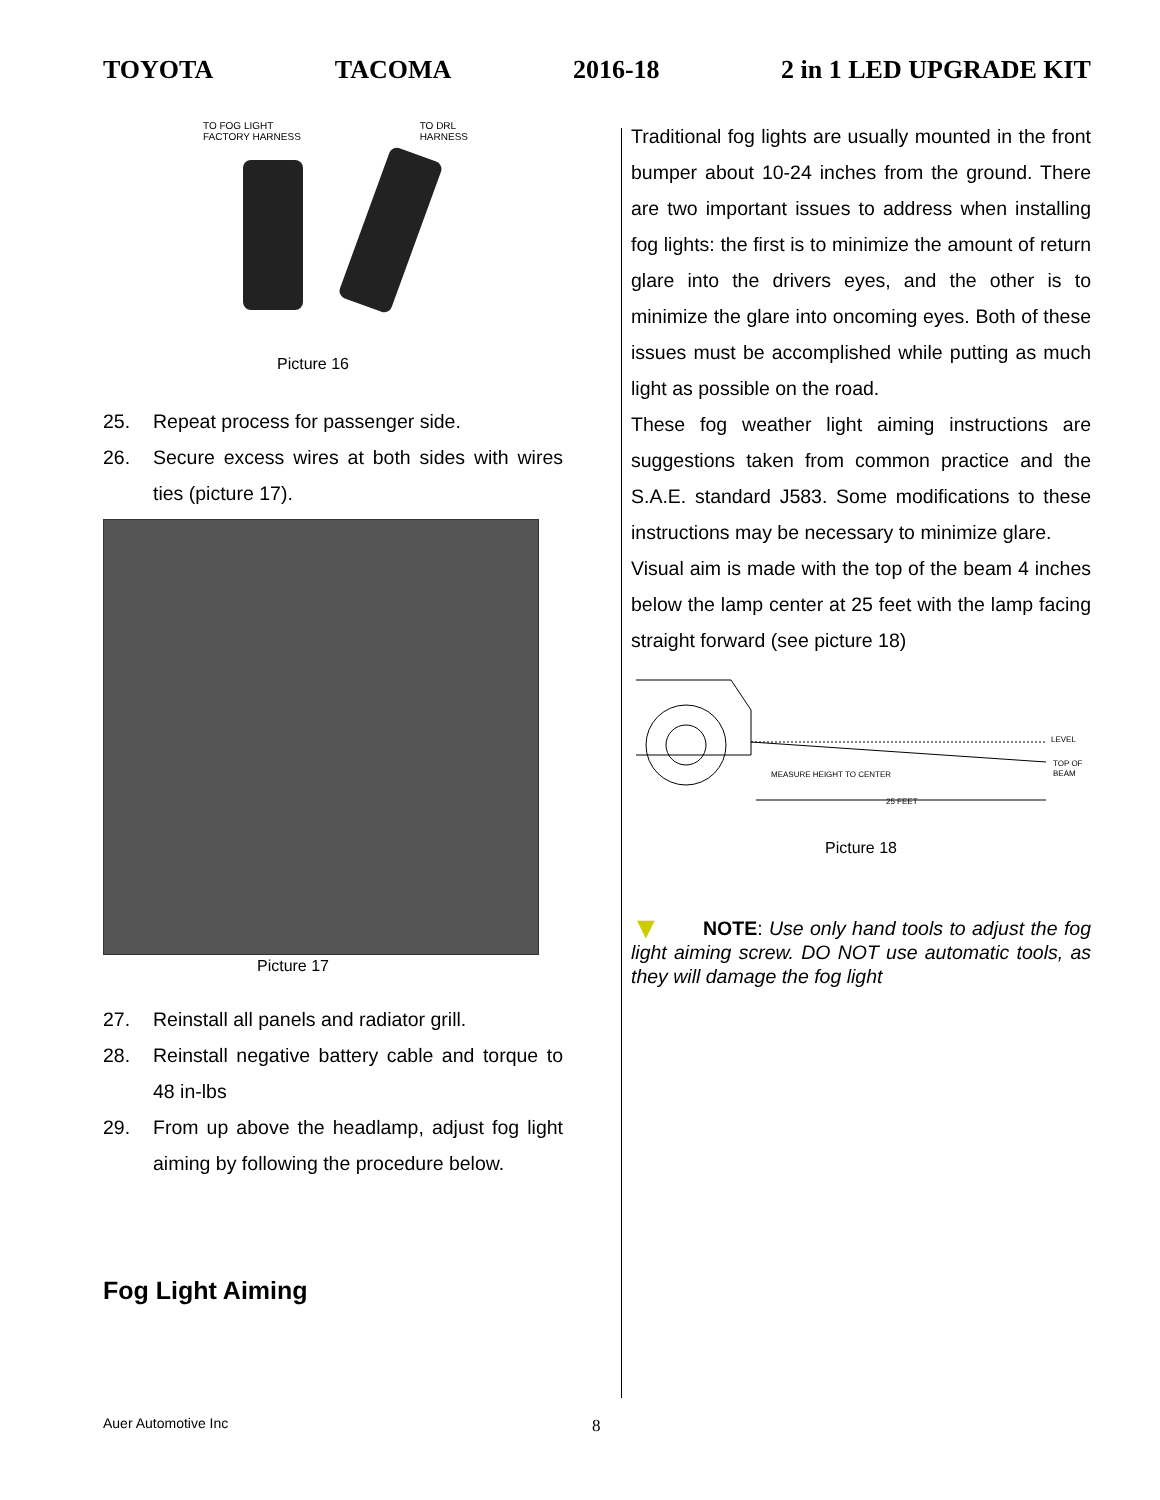TOYOTA TACOMA 2016-18 2 in 1 LED UPGRADE KIT
TO FOG LIGHT
FACTORY HARNESS TO DRL
HARNESS
Picture 16
25. Repeat process for passenger side.
26. Secure excess wires at both sides with wires ties (picture 17).
Picture 17
27. Reinstall all panels and radiator grill.
28. Reinstall negative battery cable and torque to 48 in-lbs
29. From up above the headlamp, adjust fog light aiming by following the procedure below.
Fog Light Aiming
Traditional fog lights are usually mounted in the front bumper about 10-24 inches from the ground. There are two important issues to address when installing fog lights: the first is to minimize the amount of return glare into the drivers eyes, and the other is to minimize the glare into oncoming eyes. Both of these issues must be accomplished while putting as much light as possible on the road.
These fog weather light aiming instructions are suggestions taken from common practice and the S.A.E. standard J583. Some modifications to these instructions may be necessary to minimize glare.
Visual aim is made with the top of the beam 4 inches below the lamp center at 25 feet with the lamp facing straight forward (see picture 18)
LEVEL
TOP OF
BEAM
MEASURE HEIGHT TO CENTER
25 FEET
Picture 18
▼ NOTE: Use only hand tools to adjust the fog light aiming screw. DO NOT use automatic tools, as they will damage the fog light
Auer Automotive Inc 8